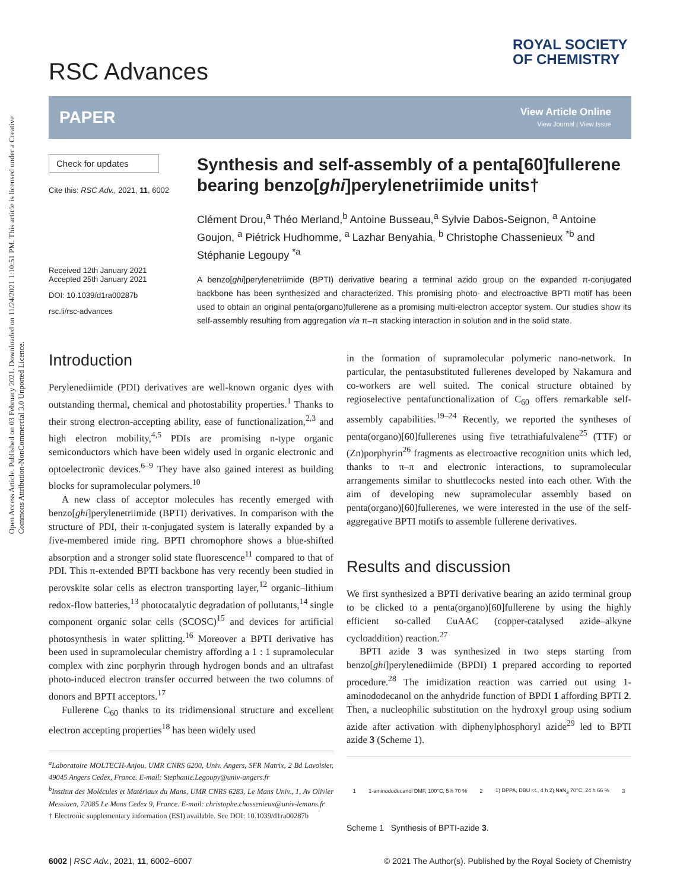Open Access Article. Published on 03 February 2021. Downloaded on 11/24/2021 1:10:51 PM. This article is licensed under a Creative Commons Attribution-NonCommercial 3.0 Unported Licence.
RSC Advances
ROYAL SOCIETY
OF CHEMISTRY
PAPER
View Article Online
View Journal | View Issue
Check for updates
Cite this: RSC Adv., 2021, 11, 6002
Received 12th January 2021
Accepted 25th January 2021
DOI: 10.1039/d1ra00287b
rsc.li/rsc-advances
Synthesis and self-assembly of a penta[60]fullerene bearing benzo[ghi]perylenetriimide units†
Clément Drou,<sup>a</sup> Théo Merland,<sup>b</sup> Antoine Busseau,<sup>a</sup> Sylvie Dabos-Seignon, <sup>a</sup> Antoine Goujon, <sup>a</sup> Piétrick Hudhomme, <sup>a</sup> Lazhar Benyahia, <sup>b</sup> Christophe Chassenieux <sup>*b</sup> and Stéphanie Legoupy <sup>*a</sup>
A benzo[ghi]perylenetriimide (BPTI) derivative bearing a terminal azido group on the expanded π-conjugated backbone has been synthesized and characterized. This promising photo- and electroactive BPTI motif has been used to obtain an original penta(organo)fullerene as a promising multi-electron acceptor system. Our studies show its self-assembly resulting from aggregation via π–π stacking interaction in solution and in the solid state.
Introduction
Perylenediimide (PDI) derivatives are well-known organic dyes with outstanding thermal, chemical and photostability properties.<sup>1</sup> Thanks to their strong electron-accepting ability, ease of functionalization,<sup>2,3</sup> and high electron mobility,<sup>4,5</sup> PDIs are promising n-type organic semiconductors which have been widely used in organic electronic and optoelectronic devices.<sup>6–9</sup> They have also gained interest as building blocks for supramolecular polymers.<sup>10</sup>
A new class of acceptor molecules has recently emerged with benzo[ghi]perylenetriimide (BPTI) derivatives. In comparison with the structure of PDI, their π-conjugated system is laterally expanded by a five-membered imide ring. BPTI chromophore shows a blue-shifted absorption and a stronger solid state fluorescence<sup>11</sup> compared to that of PDI. This π-extended BPTI backbone has very recently been studied in perovskite solar cells as electron transporting layer,<sup>12</sup> organic–lithium redox-flow batteries,<sup>13</sup> photocatalytic degradation of pollutants,<sup>14</sup> single component organic solar cells (SCOSC)<sup>15</sup> and devices for artificial photosynthesis in water splitting.<sup>16</sup> Moreover a BPTI derivative has been used in supramolecular chemistry affording a 1 : 1 supramolecular complex with zinc porphyrin through hydrogen bonds and an ultrafast photo-induced electron transfer occurred between the two columns of donors and BPTI acceptors.<sup>17</sup>
Fullerene C<sub>60</sub> thanks to its tridimensional structure and excellent electron accepting properties<sup>18</sup> has been widely used
<sup>a</sup> Laboratoire MOLTECH-Anjou, UMR CNRS 6200, Univ. Angers, SFR Matrix, 2 Bd Lavoisier, 49045 Angers Cedex, France. E-mail: Stephanie.Legoupy@univ-angers.fr
<sup>b</sup> Institut des Molécules et Matériaux du Mans, UMR CNRS 6283, Le Mans Univ., 1, Av Olivier Messiaen, 72085 Le Mans Cedex 9, France. E-mail: christophe.chassenieux@univ-lemans.fr
† Electronic supplementary information (ESI) available. See DOI: 10.1039/d1ra00287b
in the formation of supramolecular polymeric nano-network. In particular, the pentasubstituted fullerenes developed by Nakamura and co-workers are well suited. The conical structure obtained by regioselective pentafunctionalization of C<sub>60</sub> offers remarkable self-assembly capabilities.<sup>19–24</sup> Recently, we reported the syntheses of penta(organo)[60]fullerenes using five tetrathiafulvalene<sup>25</sup> (TTF) or (Zn)porphyrin<sup>26</sup> fragments as electroactive recognition units which led, thanks to π–π and electronic interactions, to supramolecular arrangements similar to shuttlecocks nested into each other. With the aim of developing new supramolecular assembly based on penta(organo)[60]fullerenes, we were interested in the use of the self-aggregative BPTI motifs to assemble fullerene derivatives.
Results and discussion
We first synthesized a BPTI derivative bearing an azido terminal group to be clicked to a penta(organo)[60]fullerene by using the highly efficient so-called CuAAC (copper-catalysed azide–alkyne cycloaddition) reaction.<sup>27</sup>
BPTI azide 3 was synthesized in two steps starting from benzo[ghi]perylenediimide (BPDI) 1 prepared according to reported procedure.<sup>28</sup> The imidization reaction was carried out using 1-aminododecanol on the anhydride function of BPDI 1 affording BPTI 2. Then, a nucleophilic substitution on the hydroxyl group using sodium azide after activation with diphenylphosphoryl azide<sup>29</sup> led to BPTI azide 3 (Scheme 1).
1 1-aminododecanol DMF, 100°C, 5 h 70 % 2 1) DPPA, DBU r.t., 4 h 2) NaN<sub>3</sub> 70°C, 24 h 66 % 3
Scheme 1 Synthesis of BPTI-azide 3.
6002 | RSC Adv., 2021, 11, 6002–6007 © 2021 The Author(s). Published by the Royal Society of Chemistry